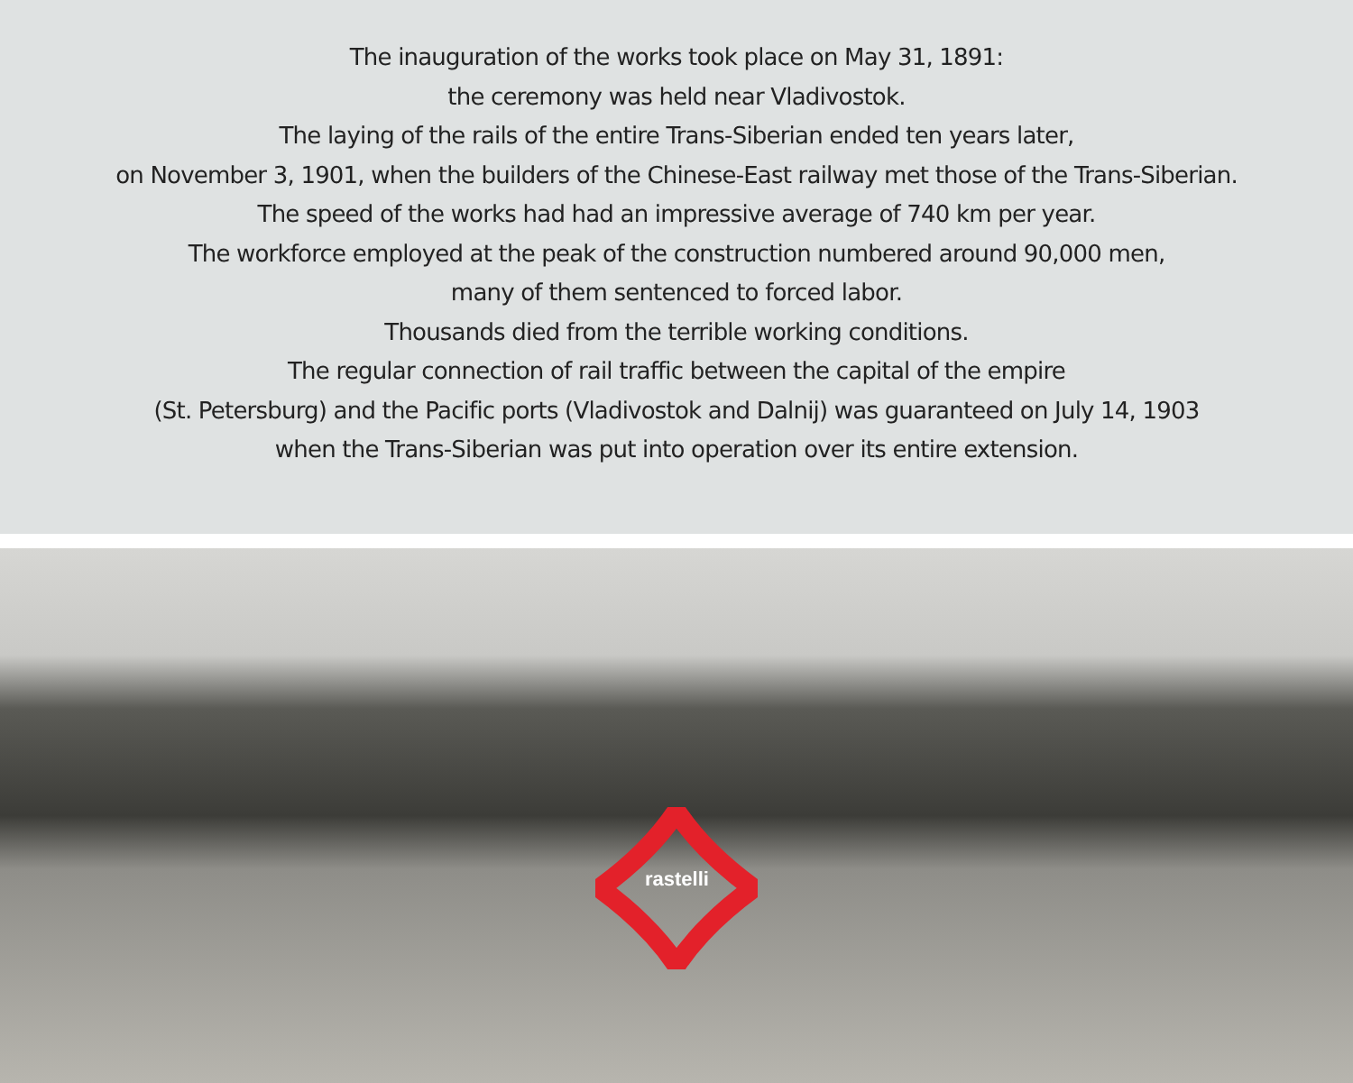The inauguration of the works took place on May 31, 1891:
the ceremony was held near Vladivostok.
The laying of the rails of the entire Trans-Siberian ended ten years later,
on November 3, 1901, when the builders of the Chinese-East railway met those of the Trans-Siberian.
The speed of the works had had an impressive average of 740 km per year.
The workforce employed at the peak of the construction numbered around 90,000 men,
many of them sentenced to forced labor.
Thousands died from the terrible working conditions.
The regular connection of rail traffic between the capital of the empire
(St. Petersburg) and the Pacific ports (Vladivostok and Dalnij) was guaranteed on July 14, 1903
when the Trans-Siberian was put into operation over its entire extension.
rastelli